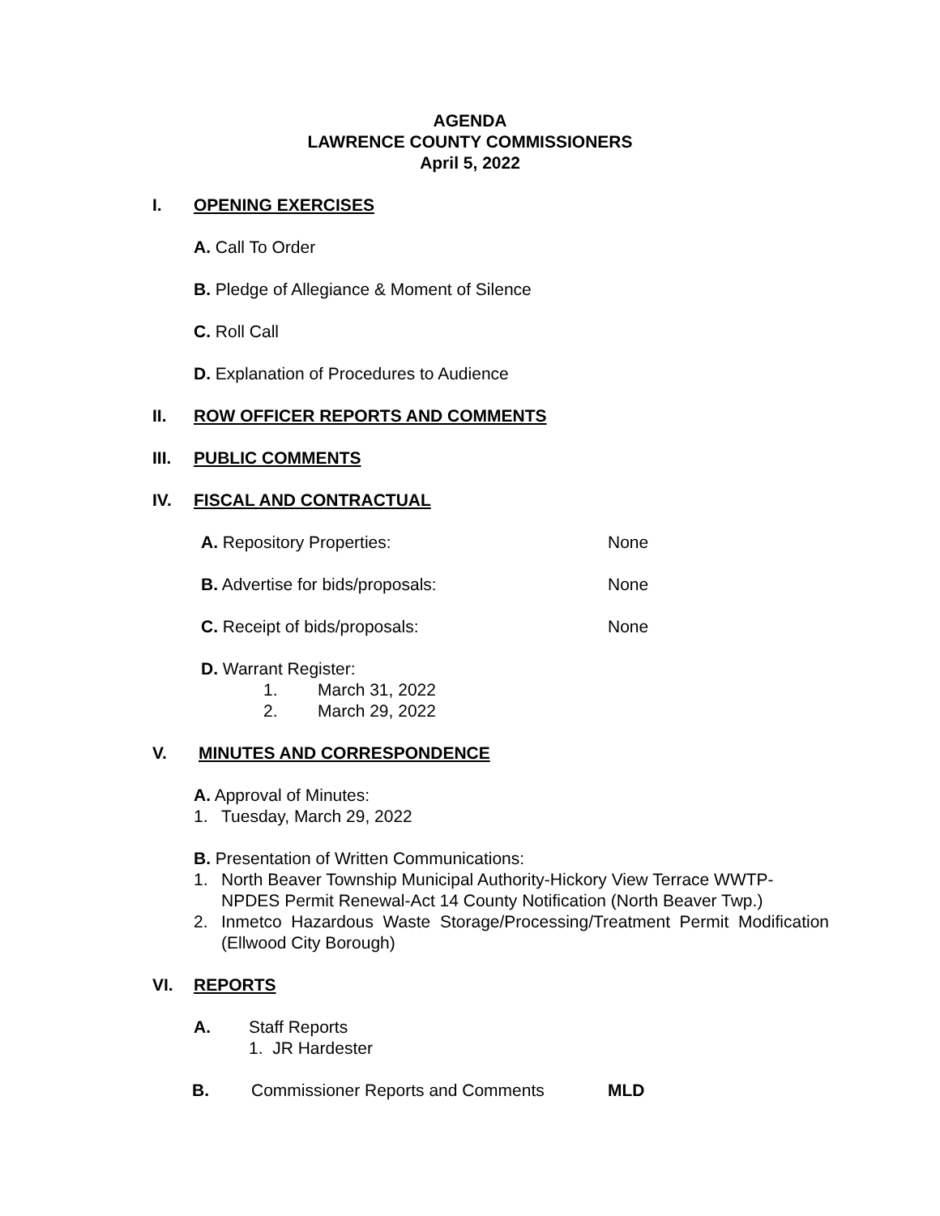AGENDA
LAWRENCE COUNTY COMMISSIONERS
April 5, 2022
I. OPENING EXERCISES
A. Call To Order
B. Pledge of Allegiance & Moment of Silence
C. Roll Call
D. Explanation of Procedures to Audience
II. ROW OFFICER REPORTS AND COMMENTS
III. PUBLIC COMMENTS
IV. FISCAL AND CONTRACTUAL
A. Repository Properties: None
B. Advertise for bids/proposals: None
C. Receipt of bids/proposals: None
D. Warrant Register:
1. March 31, 2022
2. March 29, 2022
V. MINUTES AND CORRESPONDENCE
A. Approval of Minutes:
1. Tuesday, March 29, 2022
B. Presentation of Written Communications:
1. North Beaver Township Municipal Authority-Hickory View Terrace WWTP-NPDES Permit Renewal-Act 14 County Notification (North Beaver Twp.)
2. Inmetco Hazardous Waste Storage/Processing/Treatment Permit Modification (Ellwood City Borough)
VI. REPORTS
A. Staff Reports
1. JR Hardester
B. Commissioner Reports and Comments MLD